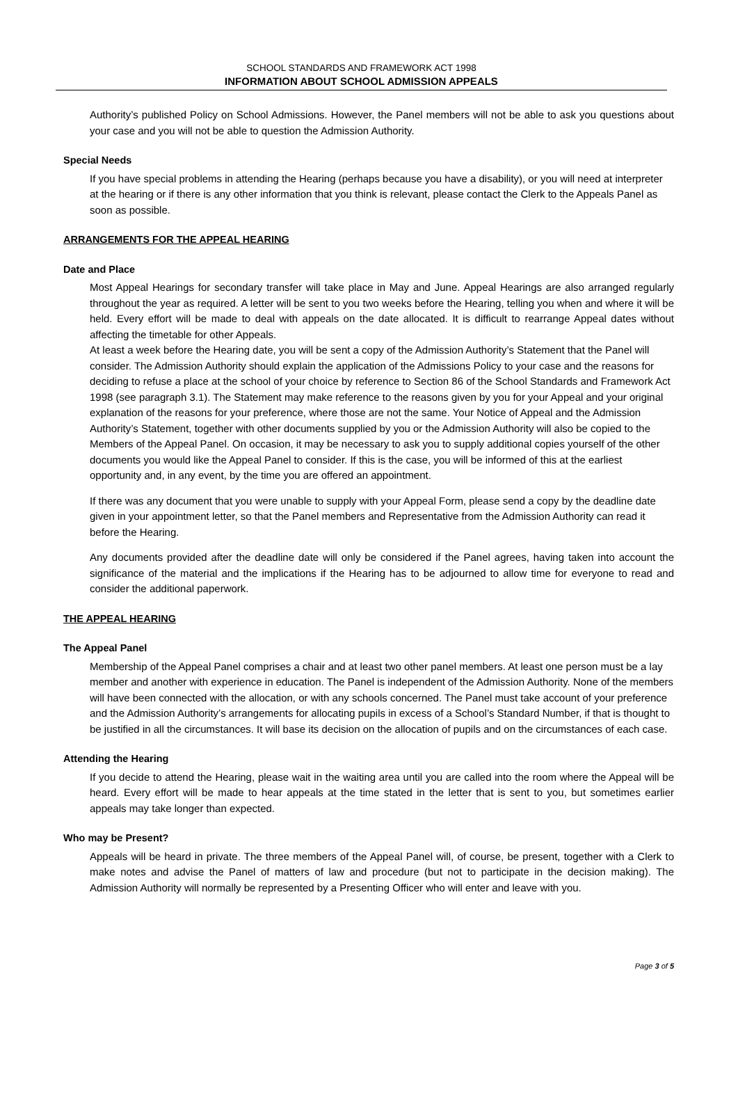SCHOOL STANDARDS AND FRAMEWORK ACT 1998
INFORMATION ABOUT SCHOOL ADMISSION APPEALS
Authority’s published Policy on School Admissions. However, the Panel members will not be able to ask you questions about your case and you will not be able to question the Admission Authority.
Special Needs
If you have special problems in attending the Hearing (perhaps because you have a disability), or you will need at interpreter at the hearing or if there is any other information that you think is relevant, please contact the Clerk to the Appeals Panel as soon as possible.
ARRANGEMENTS FOR THE APPEAL HEARING
Date and Place
Most Appeal Hearings for secondary transfer will take place in May and June. Appeal Hearings are also arranged regularly throughout the year as required. A letter will be sent to you two weeks before the Hearing, telling you when and where it will be held. Every effort will be made to deal with appeals on the date allocated. It is difficult to rearrange Appeal dates without affecting the timetable for other Appeals.
At least a week before the Hearing date, you will be sent a copy of the Admission Authority’s Statement that the Panel will consider. The Admission Authority should explain the application of the Admissions Policy to your case and the reasons for deciding to refuse a place at the school of your choice by reference to Section 86 of the School Standards and Framework Act 1998 (see paragraph 3.1). The Statement may make reference to the reasons given by you for your Appeal and your original explanation of the reasons for your preference, where those are not the same. Your Notice of Appeal and the Admission Authority’s Statement, together with other documents supplied by you or the Admission Authority will also be copied to the Members of the Appeal Panel. On occasion, it may be necessary to ask you to supply additional copies yourself of the other documents you would like the Appeal Panel to consider. If this is the case, you will be informed of this at the earliest opportunity and, in any event, by the time you are offered an appointment.
If there was any document that you were unable to supply with your Appeal Form, please send a copy by the deadline date given in your appointment letter, so that the Panel members and Representative from the Admission Authority can read it before the Hearing.
Any documents provided after the deadline date will only be considered if the Panel agrees, having taken into account the significance of the material and the implications if the Hearing has to be adjourned to allow time for everyone to read and consider the additional paperwork.
THE APPEAL HEARING
The Appeal Panel
Membership of the Appeal Panel comprises a chair and at least two other panel members. At least one person must be a lay member and another with experience in education. The Panel is independent of the Admission Authority. None of the members will have been connected with the allocation, or with any schools concerned. The Panel must take account of your preference and the Admission Authority’s arrangements for allocating pupils in excess of a School’s Standard Number, if that is thought to be justified in all the circumstances. It will base its decision on the allocation of pupils and on the circumstances of each case.
Attending the Hearing
If you decide to attend the Hearing, please wait in the waiting area until you are called into the room where the Appeal will be heard. Every effort will be made to hear appeals at the time stated in the letter that is sent to you, but sometimes earlier appeals may take longer than expected.
Who may be Present?
Appeals will be heard in private. The three members of the Appeal Panel will, of course, be present, together with a Clerk to make notes and advise the Panel of matters of law and procedure (but not to participate in the decision making). The Admission Authority will normally be represented by a Presenting Officer who will enter and leave with you.
Page 3 of 5